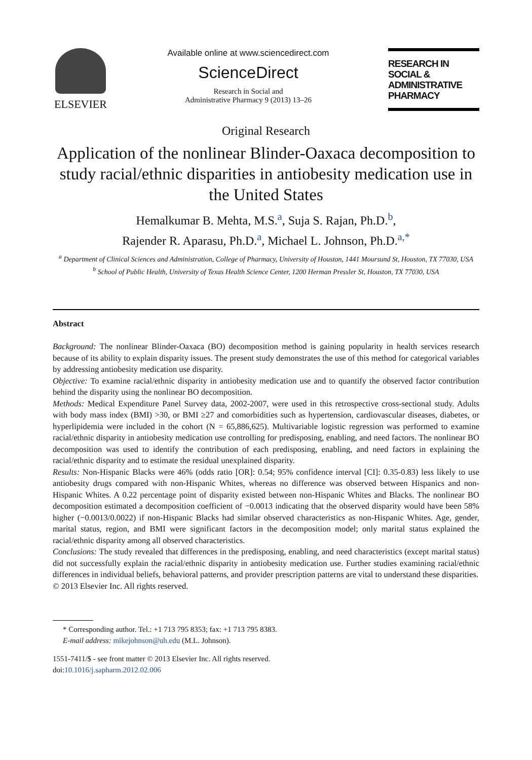ELSEVIER
Available online at www.sciencedirect.com
ScienceDirect
Research in Social and
Administrative Pharmacy 9 (2013) 13–26
RESEARCH IN SOCIAL &
ADMINISTRATIVE PHARMACY
Original Research
Application of the nonlinear Blinder-Oaxaca decomposition to study racial/ethnic disparities in antiobesity medication use in the United States
Hemalkumar B. Mehta, M.S.<sup>a</sup>, Suja S. Rajan, Ph.D.<sup>b</sup>,
Rajender R. Aparasu, Ph.D.<sup>a</sup>, Michael L. Johnson, Ph.D.<sup>a,*</sup>
<sup>a</sup> Department of Clinical Sciences and Administration, College of Pharmacy, University of Houston, 1441 Moursund St, Houston, TX 77030, USA
<sup>b</sup> School of Public Health, University of Texas Health Science Center, 1200 Herman Pressler St, Houston, TX 77030, USA
Abstract
Background: The nonlinear Blinder-Oaxaca (BO) decomposition method is gaining popularity in health services research because of its ability to explain disparity issues. The present study demonstrates the use of this method for categorical variables by addressing antiobesity medication use disparity.
Objective: To examine racial/ethnic disparity in antiobesity medication use and to quantify the observed factor contribution behind the disparity using the nonlinear BO decomposition.
Methods: Medical Expenditure Panel Survey data, 2002-2007, were used in this retrospective cross-sectional study. Adults with body mass index (BMI) >30, or BMI ≥27 and comorbidities such as hypertension, cardiovascular diseases, diabetes, or hyperlipidemia were included in the cohort (N = 65,886,625). Multivariable logistic regression was performed to examine racial/ethnic disparity in antiobesity medication use controlling for predisposing, enabling, and need factors. The nonlinear BO decomposition was used to identify the contribution of each predisposing, enabling, and need factors in explaining the racial/ethnic disparity and to estimate the residual unexplained disparity.
Results: Non-Hispanic Blacks were 46% (odds ratio [OR]: 0.54; 95% confidence interval [CI]: 0.35-0.83) less likely to use antiobesity drugs compared with non-Hispanic Whites, whereas no difference was observed between Hispanics and non-Hispanic Whites. A 0.22 percentage point of disparity existed between non-Hispanic Whites and Blacks. The nonlinear BO decomposition estimated a decomposition coefficient of −0.0013 indicating that the observed disparity would have been 58% higher (−0.0013/0.0022) if non-Hispanic Blacks had similar observed characteristics as non-Hispanic Whites. Age, gender, marital status, region, and BMI were significant factors in the decomposition model; only marital status explained the racial/ethnic disparity among all observed characteristics.
Conclusions: The study revealed that differences in the predisposing, enabling, and need characteristics (except marital status) did not successfully explain the racial/ethnic disparity in antiobesity medication use. Further studies examining racial/ethnic differences in individual beliefs, behavioral patterns, and provider prescription patterns are vital to understand these disparities.
© 2013 Elsevier Inc. All rights reserved.
* Corresponding author. Tel.: +1 713 795 8353; fax: +1 713 795 8383.
E-mail address: mikejohnson@uh.edu (M.L. Johnson).
1551-7411/$ - see front matter © 2013 Elsevier Inc. All rights reserved.
doi:10.1016/j.sapharm.2012.02.006